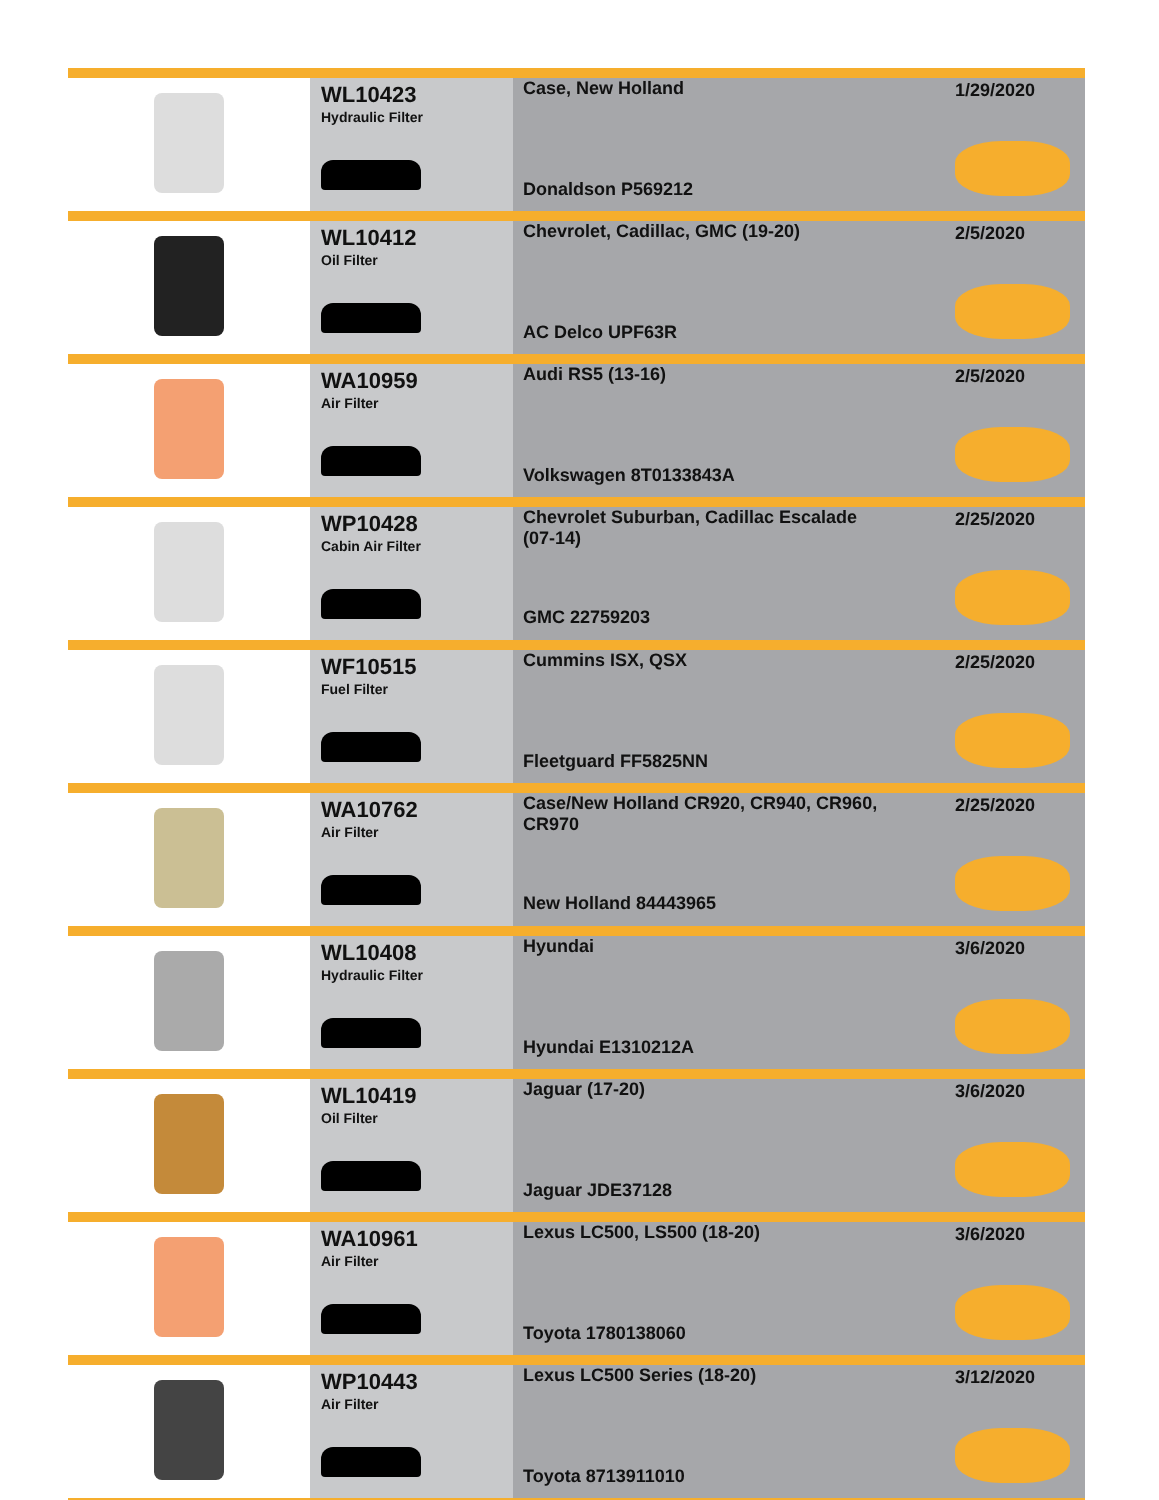| | WL10423 Hydraulic Filter | Case, New Holland Donaldson P569212 | 1/29/2020 |
| | WL10412 Oil Filter | Chevrolet, Cadillac, GMC (19-20) AC Delco UPF63R | 2/5/2020 |
| | WA10959 Air Filter | Audi RS5 (13-16) Volkswagen 8T0133843A | 2/5/2020 |
| | WP10428 Cabin Air Filter | Chevrolet Suburban, Cadillac Escalade (07-14) GMC 22759203 | 2/25/2020 |
| | WF10515 Fuel Filter | Cummins ISX, QSX Fleetguard FF5825NN | 2/25/2020 |
| | WA10762 Air Filter | Case/New Holland CR920, CR940, CR960, CR970 New Holland 84443965 | 2/25/2020 |
| | WL10408 Hydraulic Filter | Hyundai Hyundai E1310212A | 3/6/2020 |
| | WL10419 Oil Filter | Jaguar (17-20) Jaguar JDE37128 | 3/6/2020 |
| | WA10961 Air Filter | Lexus LC500, LS500 (18-20) Toyota 1780138060 | 3/6/2020 |
| | WP10443 Air Filter | Lexus LC500 Series (18-20) Toyota 8713911010 | 3/12/2020 |